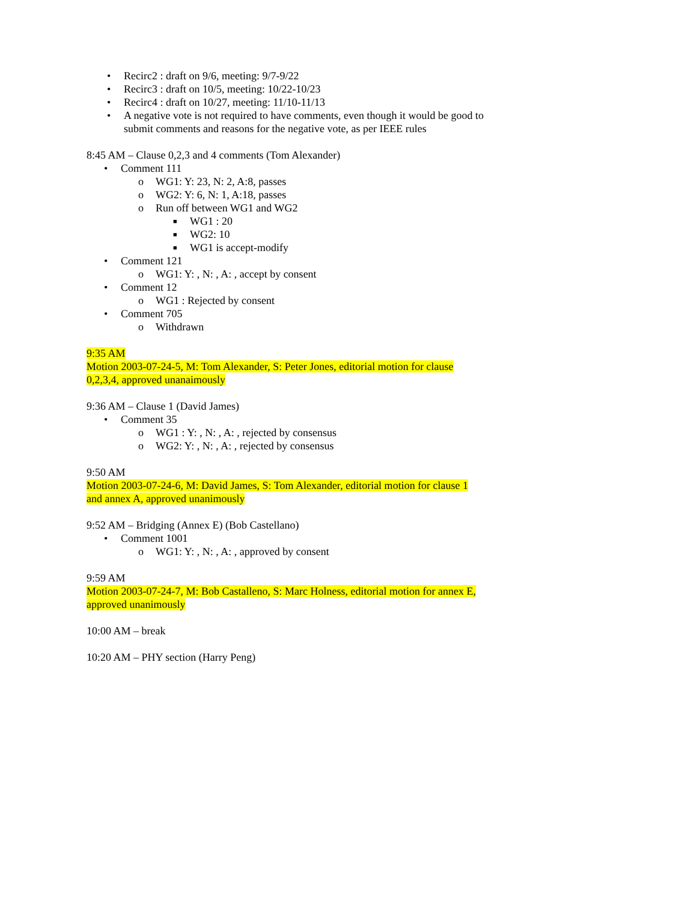• Recirc2 : draft on 9/6, meeting: 9/7-9/22
• Recirc3 : draft on 10/5, meeting: 10/22-10/23
• Recirc4 : draft on 10/27, meeting: 11/10-11/13
• A negative vote is not required to have comments, even though it would be good to
submit comments and reasons for the negative vote, as per IEEE rules
8:45 AM – Clause 0,2,3 and 4 comments (Tom Alexander)
• Comment 111
o WG1: Y: 23, N: 2, A:8, passes
o WG2: Y: 6, N: 1, A:18, passes
o Run off between WG1 and WG2
■ WG1 : 20
■ WG2: 10
■ WG1 is accept-modify
• Comment 121
o WG1: Y: , N: , A: , accept by consent
• Comment 12
o WG1 : Rejected by consent
• Comment 705
o Withdrawn
9:35 AM
Motion 2003-07-24-5, M: Tom Alexander, S: Peter Jones, editorial motion for clause
0,2,3,4, approved unanaimously
9:36 AM – Clause 1 (David James)
• Comment 35
o WG1 : Y: , N: , A: , rejected by consensus
o WG2: Y: , N: , A: , rejected by consensus
9:50 AM
Motion 2003-07-24-6, M: David James, S: Tom Alexander, editorial motion for clause 1
and annex A, approved unanimously
9:52 AM – Bridging (Annex E) (Bob Castellano)
• Comment 1001
o WG1: Y: , N: , A: , approved by consent
9:59 AM
Motion 2003-07-24-7, M: Bob Castalleno, S: Marc Holness, editorial motion for annex E,
approved unanimously
10:00 AM – break
10:20 AM – PHY section (Harry Peng)